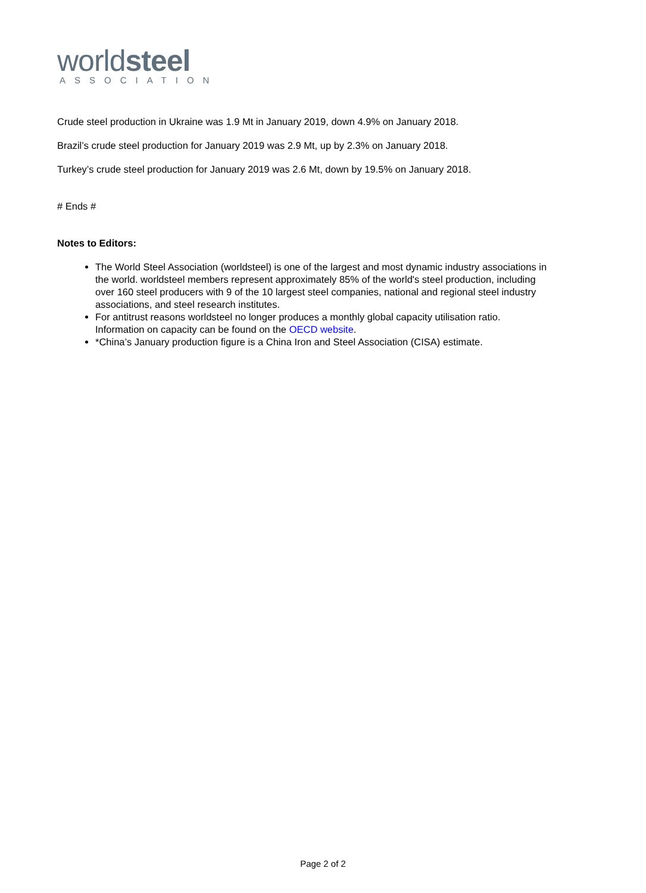worldsteel
ASSOCIATION
Crude steel production in Ukraine was 1.9 Mt in January 2019, down 4.9% on January 2018.
Brazil’s crude steel production for January 2019 was 2.9 Mt, up by 2.3% on January 2018.
Turkey’s crude steel production for January 2019 was 2.6 Mt, down by 19.5% on January 2018.
# Ends #
Notes to Editors:
The World Steel Association (worldsteel) is one of the largest and most dynamic industry associations in the world. worldsteel members represent approximately 85% of the world's steel production, including over 160 steel producers with 9 of the 10 largest steel companies, national and regional steel industry associations, and steel research institutes.
For antitrust reasons worldsteel no longer produces a monthly global capacity utilisation ratio. Information on capacity can be found on the OECD website.
*China’s January production figure is a China Iron and Steel Association (CISA) estimate.
Page 2 of 2